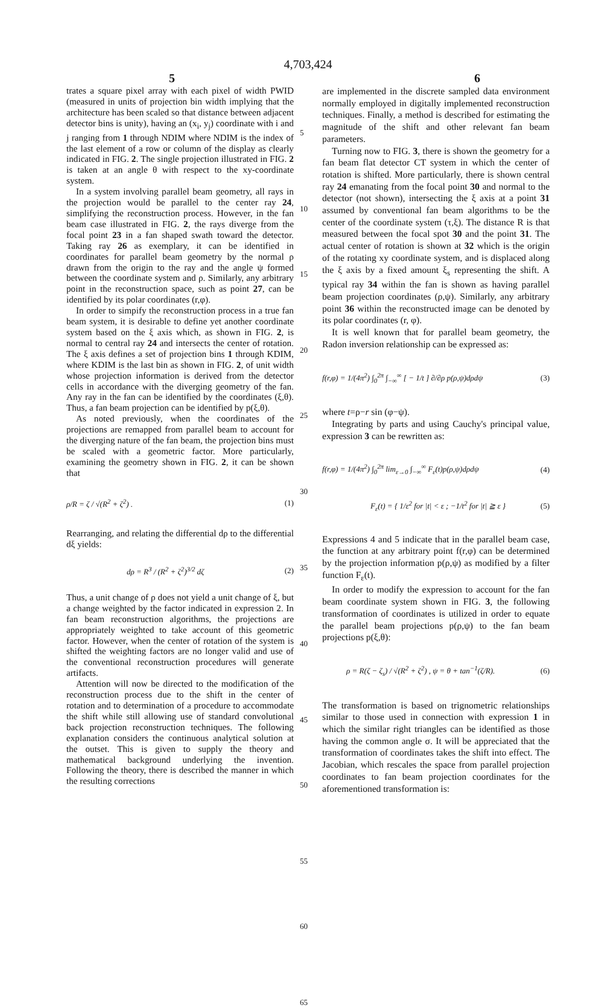4,703,424
5 6
trates a square pixel array with each pixel of width PWID (measured in units of projection bin width implying that the architecture has been scaled so that distance between adjacent detector bins is unity), having an (x<sub>i</sub>, y<sub>j</sub>) coordinate with i and j ranging from 1 through NDIM where NDIM is the index of the last element of a row or column of the display as clearly indicated in FIG. 2. The single projection illustrated in FIG. 2 is taken at an angle θ with respect to the xy-coordinate system.
In a system involving parallel beam geometry, all rays in the projection would be parallel to the center ray 24, simplifying the reconstruction process. However, in the fan beam case illustrated in FIG. 2, the rays diverge from the focal point 23 in a fan shaped swath toward the detector. Taking ray 26 as exemplary, it can be identified in coordinates for parallel beam geometry by the normal ρ drawn from the origin to the ray and the angle ψ formed between the coordinate system and ρ. Similarly, any arbitrary point in the reconstruction space, such as point 27, can be identified by its polar coordinates (r,φ).
In order to simpify the reconstruction process in a true fan beam system, it is desirable to define yet another coordinate system based on the ξ axis which, as shown in FIG. 2, is normal to central ray 24 and intersects the center of rotation. The ξ axis defines a set of projection bins 1 through KDIM, where KDIM is the last bin as shown in FIG. 2, of unit width whose projection information is derived from the detector cells in accordance with the diverging geometry of the fan. Any ray in the fan can be identified by the coordinates (ξ,θ). Thus, a fan beam projection can be identified by p(ξ,θ).
As noted previously, when the coordinates of the projections are remapped from parallel beam to account for the diverging nature of the fan beam, the projection bins must be scaled with a geometric factor. More particularly, examining the geometry shown in FIG. 2, it can be shown that
ρ/R = ζ / √(R<sup>2</sup> + ζ<sup>2</sup>) . (1)
Rearranging, and relating the differential dρ to the differential dξ yields:
dρ = R<sup>3</sup> / (R<sup>2</sup> + ζ<sup>2</sup>)<sup>3/2</sup> dζ (2)
Thus, a unit change of ρ does not yield a unit change of ξ, but a change weighted by the factor indicated in expression 2. In fan beam reconstruction algorithms, the projections are appropriately weighted to take account of this geometric factor. However, when the center of rotation of the system is shifted the weighting factors are no longer valid and use of the conventional reconstruction procedures will generate artifacts.
Attention will now be directed to the modification of the reconstruction process due to the shift in the center of rotation and to determination of a procedure to accommodate the shift while still allowing use of standard convolutional back projection reconstruction techniques. The following explanation considers the continuous analytical solution at the outset. This is given to supply the theory and mathematical background underlying the invention. Following the theory, there is described the manner in which the resulting corrections
5
10
15
20
25
30
35
40
45
50
55
60
65
are implemented in the discrete sampled data environment normally employed in digitally implemented reconstruction techniques. Finally, a method is described for estimating the magnitude of the shift and other relevant fan beam parameters.
Turning now to FIG. 3, there is shown the geometry for a fan beam flat detector CT system in which the center of rotation is shifted. More particularly, there is shown central ray 24 emanating from the focal point 30 and normal to the detector (not shown), intersecting the ξ axis at a point 31 assumed by conventional fan beam algorithms to be the center of the coordinate system (τ,ξ). The distance R is that measured between the focal spot 30 and the point 31. The actual center of rotation is shown at 32 which is the origin of the rotating xy coordinate system, and is displaced along the ξ axis by a fixed amount ξ<sub>s</sub> representing the shift. A typical ray 34 within the fan is shown as having parallel beam projection coordinates (ρ,ψ). Similarly, any arbitrary point 36 within the reconstructed image can be denoted by its polar coordinates (r, φ).
It is well known that for parallel beam geometry, the Radon inversion relationship can be expressed as:
f(r,φ) = 1/(4π<sup>2</sup>) ∫<sub>0</sub><sup>2π</sup> ∫<sub>−∞</sub><sup>∞</sup> [ − 1/t ] ∂/∂ρ p(ρ,ψ)dρdψ (3)
where t=ρ−r sin (φ−ψ).
Integrating by parts and using Cauchy's principal value, expression 3 can be rewritten as:
f(r,φ) = 1/(4π<sup>2</sup>) ∫<sub>0</sub><sup>2π</sup> lim<sub>ε→0</sub> ∫<sub>−∞</sub><sup>∞</sup> F<sub>ε</sub>(t)p(ρ,ψ)dρdψ (4)
F<sub>ε</sub>(t) = { 1/ε<sup>2</sup> for |t| < ε ; −1/t<sup>2</sup> for |t| ≧ ε } (5)
Expressions 4 and 5 indicate that in the parallel beam case, the function at any arbitrary point f(r,φ) can be determined by the projection information p(ρ,ψ) as modified by a filter function F<sub>ε</sub>(t).
In order to modify the expression to account for the fan beam coordinate system shown in FIG. 3, the following transformation of coordinates is utilized in order to equate the parallel beam projections p(ρ,ψ) to the fan beam projections p(ξ,θ):
ρ = R(ζ − ζ<sub>s</sub>) / √(R<sup>2</sup> + ζ<sup>2</sup>) , ψ = θ + tan<sup>−1</sup>(ζ/R). (6)
The transformation is based on trignometric relationships similar to those used in connection with expression 1 in which the similar right triangles can be identified as those having the common angle σ. It will be appreciated that the transformation of coordinates takes the shift into effect. The Jacobian, which rescales the space from parallel projection coordinates to fan beam projection coordinates for the aforementioned transformation is: